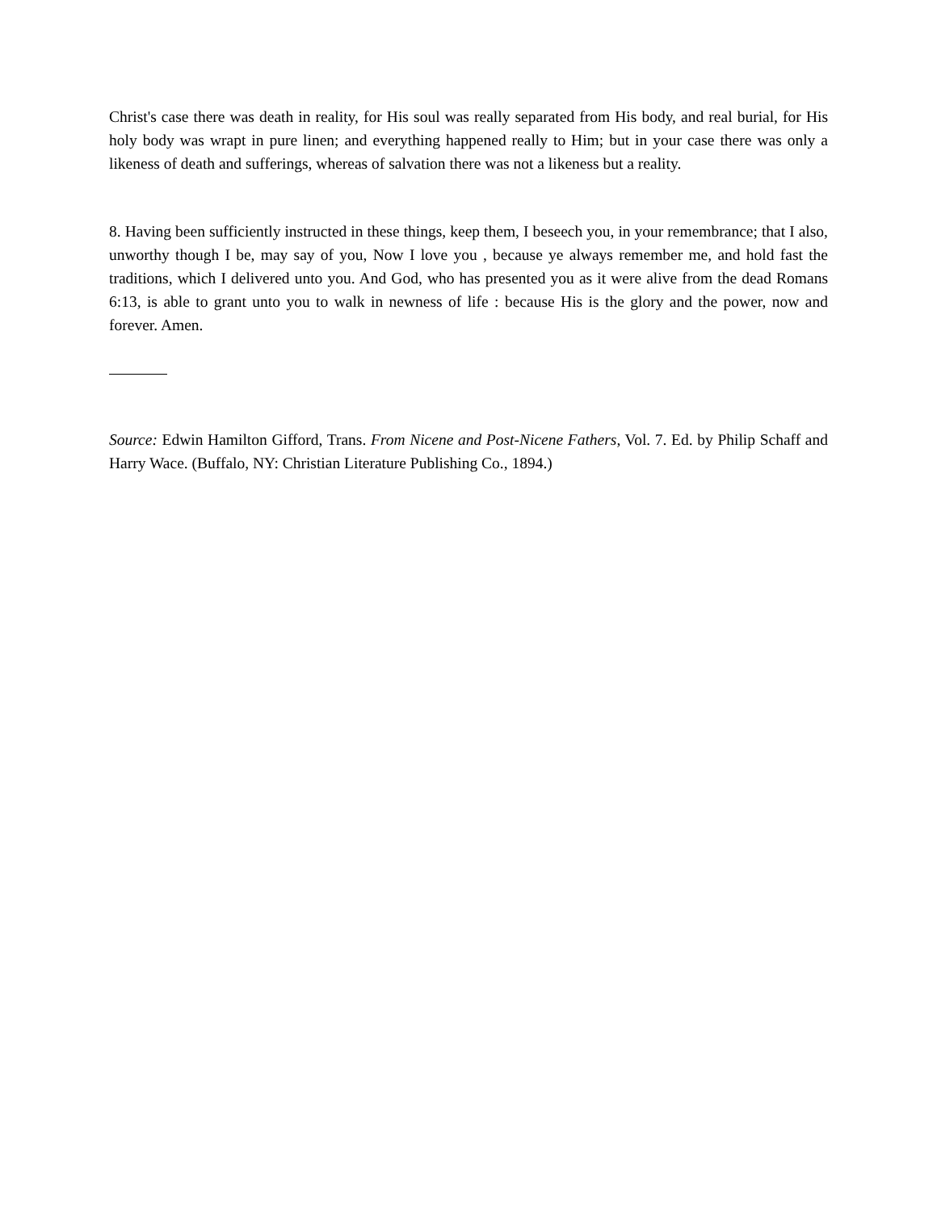Christ's case there was death in reality, for His soul was really separated from His body, and real burial, for His holy body was wrapt in pure linen; and everything happened really to Him; but in your case there was only a likeness of death and sufferings, whereas of salvation there was not a likeness but a reality.
8. Having been sufficiently instructed in these things, keep them, I beseech you, in your remembrance; that I also, unworthy though I be, may say of you, Now I love you , because ye always remember me, and hold fast the traditions, which I delivered unto you. And God, who has presented you as it were alive from the dead Romans 6:13, is able to grant unto you to walk in newness of life : because His is the glory and the power, now and forever. Amen.
Source: Edwin Hamilton Gifford, Trans. From Nicene and Post-Nicene Fathers, Vol. 7. Ed. by Philip Schaff and Harry Wace. (Buffalo, NY: Christian Literature Publishing Co., 1894.)